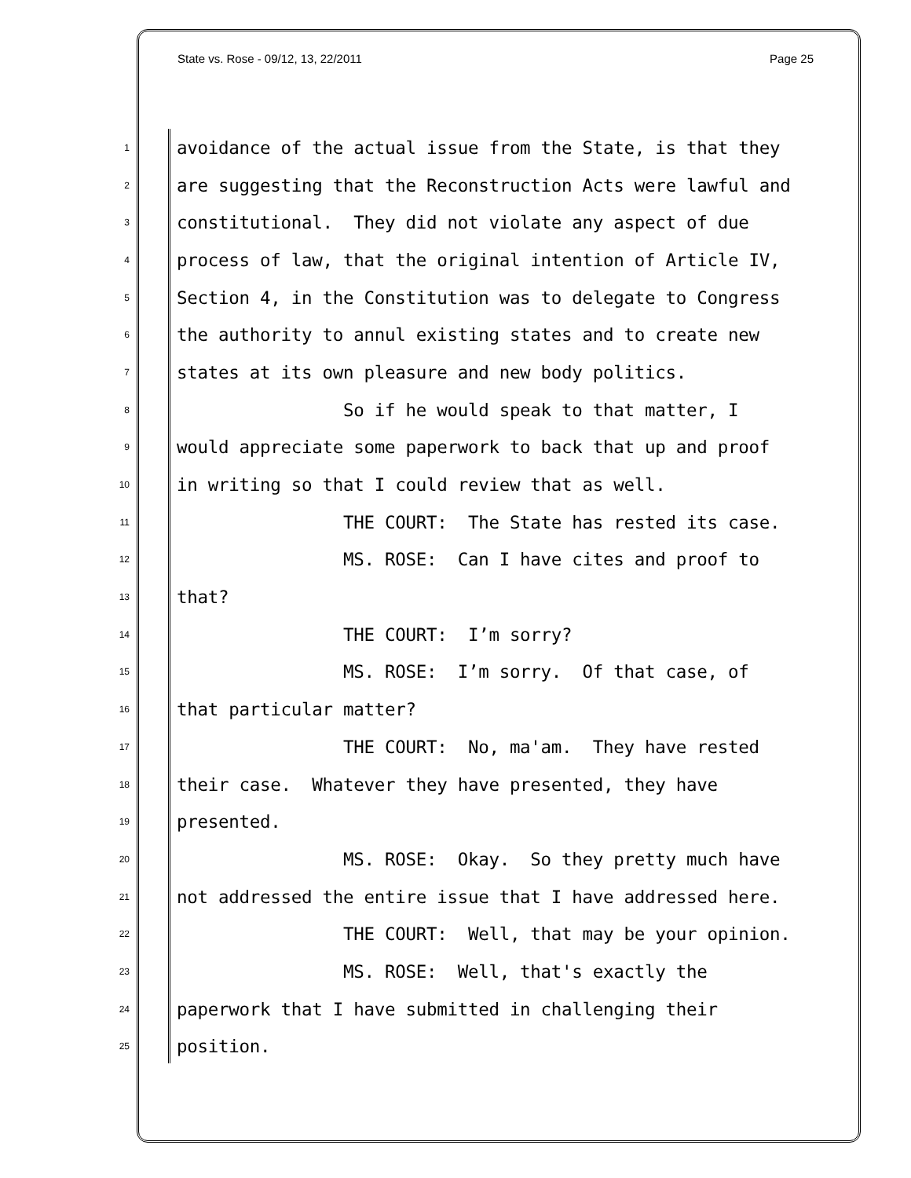State vs. Rose - 09/12, 13, 22/2011 Page 25
1 avoidance of the actual issue from the State, is that they
2 are suggesting that the Reconstruction Acts were lawful and
3 constitutional. They did not violate any aspect of due
4 process of law, that the original intention of Article IV,
5 Section 4, in the Constitution was to delegate to Congress
6 the authority to annul existing states and to create new
7 states at its own pleasure and new body politics.
8 So if he would speak to that matter, I
9 would appreciate some paperwork to back that up and proof
10 in writing so that I could review that as well.
11 THE COURT: The State has rested its case.
12 MS. ROSE: Can I have cites and proof to
13 that?
14 THE COURT: I’m sorry?
15 MS. ROSE: I’m sorry. Of that case, of
16 that particular matter?
17 THE COURT: No, ma'am. They have rested
18 their case. Whatever they have presented, they have
19 presented.
20 MS. ROSE: Okay. So they pretty much have
21 not addressed the entire issue that I have addressed here.
22 THE COURT: Well, that may be your opinion.
23 MS. ROSE: Well, that's exactly the
24 paperwork that I have submitted in challenging their
25 position.